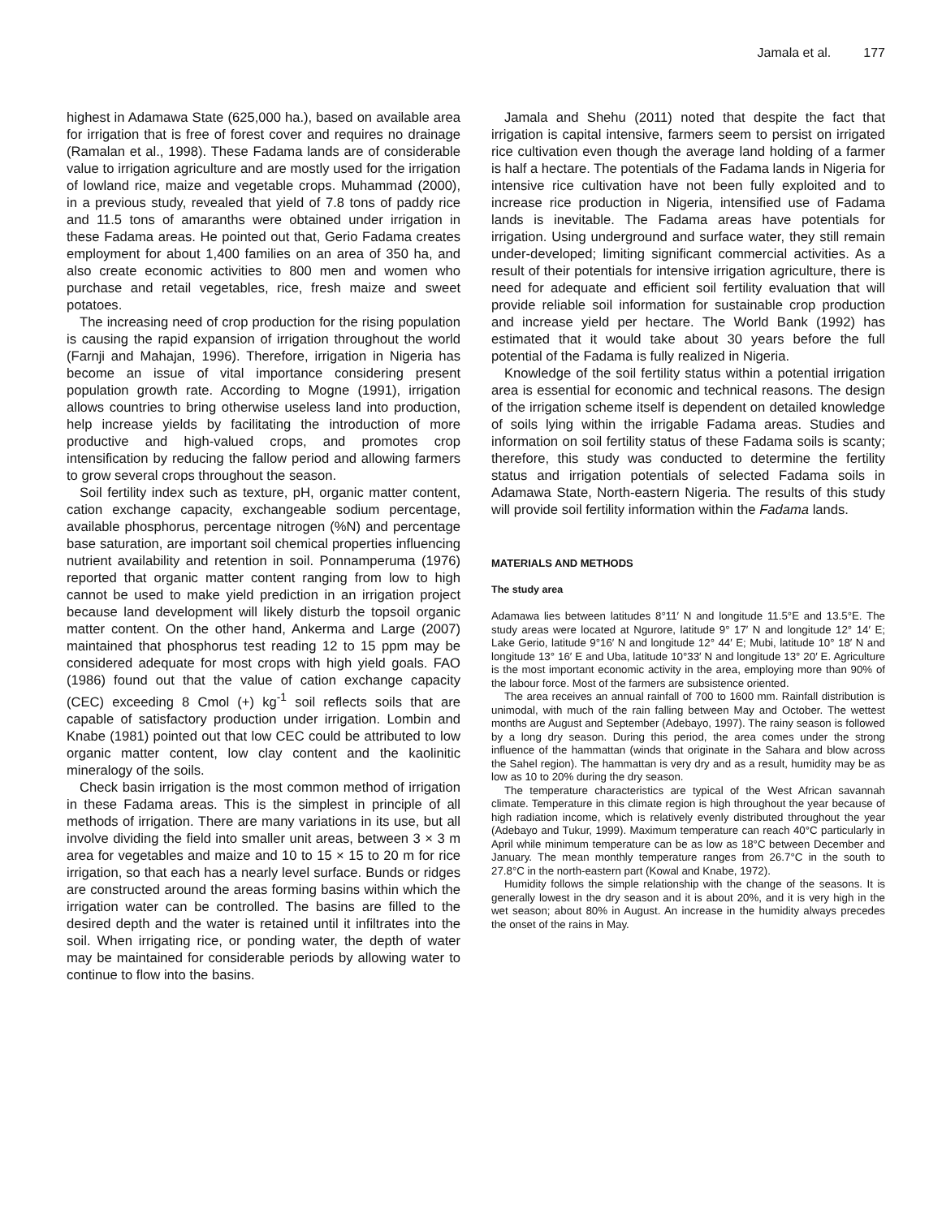Jamala et al. 177
highest in Adamawa State (625,000 ha.), based on available area for irrigation that is free of forest cover and requires no drainage (Ramalan et al., 1998). These Fadama lands are of considerable value to irrigation agriculture and are mostly used for the irrigation of lowland rice, maize and vegetable crops. Muhammad (2000), in a previous study, revealed that yield of 7.8 tons of paddy rice and 11.5 tons of amaranths were obtained under irrigation in these Fadama areas. He pointed out that, Gerio Fadama creates employment for about 1,400 families on an area of 350 ha, and also create economic activities to 800 men and women who purchase and retail vegetables, rice, fresh maize and sweet potatoes.
The increasing need of crop production for the rising population is causing the rapid expansion of irrigation throughout the world (Farnji and Mahajan, 1996). Therefore, irrigation in Nigeria has become an issue of vital importance considering present population growth rate. According to Mogne (1991), irrigation allows countries to bring otherwise useless land into production, help increase yields by facilitating the introduction of more productive and high-valued crops, and promotes crop intensification by reducing the fallow period and allowing farmers to grow several crops throughout the season.
Soil fertility index such as texture, pH, organic matter content, cation exchange capacity, exchangeable sodium percentage, available phosphorus, percentage nitrogen (%N) and percentage base saturation, are important soil chemical properties influencing nutrient availability and retention in soil. Ponnamperuma (1976) reported that organic matter content ranging from low to high cannot be used to make yield prediction in an irrigation project because land development will likely disturb the topsoil organic matter content. On the other hand, Ankerma and Large (2007) maintained that phosphorus test reading 12 to 15 ppm may be considered adequate for most crops with high yield goals. FAO (1986) found out that the value of cation exchange capacity (CEC) exceeding 8 Cmol (+) kg<sup>-1</sup> soil reflects soils that are capable of satisfactory production under irrigation. Lombin and Knabe (1981) pointed out that low CEC could be attributed to low organic matter content, low clay content and the kaolinitic mineralogy of the soils.
Check basin irrigation is the most common method of irrigation in these Fadama areas. This is the simplest in principle of all methods of irrigation. There are many variations in its use, but all involve dividing the field into smaller unit areas, between 3 × 3 m area for vegetables and maize and 10 to 15 × 15 to 20 m for rice irrigation, so that each has a nearly level surface. Bunds or ridges are constructed around the areas forming basins within which the irrigation water can be controlled. The basins are filled to the desired depth and the water is retained until it infiltrates into the soil. When irrigating rice, or ponding water, the depth of water may be maintained for considerable periods by allowing water to continue to flow into the basins.
Jamala and Shehu (2011) noted that despite the fact that irrigation is capital intensive, farmers seem to persist on irrigated rice cultivation even though the average land holding of a farmer is half a hectare. The potentials of the Fadama lands in Nigeria for intensive rice cultivation have not been fully exploited and to increase rice production in Nigeria, intensified use of Fadama lands is inevitable. The Fadama areas have potentials for irrigation. Using underground and surface water, they still remain under-developed; limiting significant commercial activities. As a result of their potentials for intensive irrigation agriculture, there is need for adequate and efficient soil fertility evaluation that will provide reliable soil information for sustainable crop production and increase yield per hectare. The World Bank (1992) has estimated that it would take about 30 years before the full potential of the Fadama is fully realized in Nigeria.
Knowledge of the soil fertility status within a potential irrigation area is essential for economic and technical reasons. The design of the irrigation scheme itself is dependent on detailed knowledge of soils lying within the irrigable Fadama areas. Studies and information on soil fertility status of these Fadama soils is scanty; therefore, this study was conducted to determine the fertility status and irrigation potentials of selected Fadama soils in Adamawa State, North-eastern Nigeria. The results of this study will provide soil fertility information within the Fadama lands.
MATERIALS AND METHODS
The study area
Adamawa lies between latitudes 8°11′ N and longitude 11.5°E and 13.5°E. The study areas were located at Ngurore, latitude 9° 17′ N and longitude 12° 14′ E; Lake Gerio, latitude 9°16′ N and longitude 12° 44′ E; Mubi, latitude 10° 18′ N and longitude 13° 16′ E and Uba, latitude 10°33′ N and longitude 13° 20′ E. Agriculture is the most important economic activity in the area, employing more than 90% of the labour force. Most of the farmers are subsistence oriented.
The area receives an annual rainfall of 700 to 1600 mm. Rainfall distribution is unimodal, with much of the rain falling between May and October. The wettest months are August and September (Adebayo, 1997). The rainy season is followed by a long dry season. During this period, the area comes under the strong influence of the hammattan (winds that originate in the Sahara and blow across the Sahel region). The hammattan is very dry and as a result, humidity may be as low as 10 to 20% during the dry season.
The temperature characteristics are typical of the West African savannah climate. Temperature in this climate region is high throughout the year because of high radiation income, which is relatively evenly distributed throughout the year (Adebayo and Tukur, 1999). Maximum temperature can reach 40°C particularly in April while minimum temperature can be as low as 18°C between December and January. The mean monthly temperature ranges from 26.7°C in the south to 27.8°C in the north-eastern part (Kowal and Knabe, 1972).
Humidity follows the simple relationship with the change of the seasons. It is generally lowest in the dry season and it is about 20%, and it is very high in the wet season; about 80% in August. An increase in the humidity always precedes the onset of the rains in May.